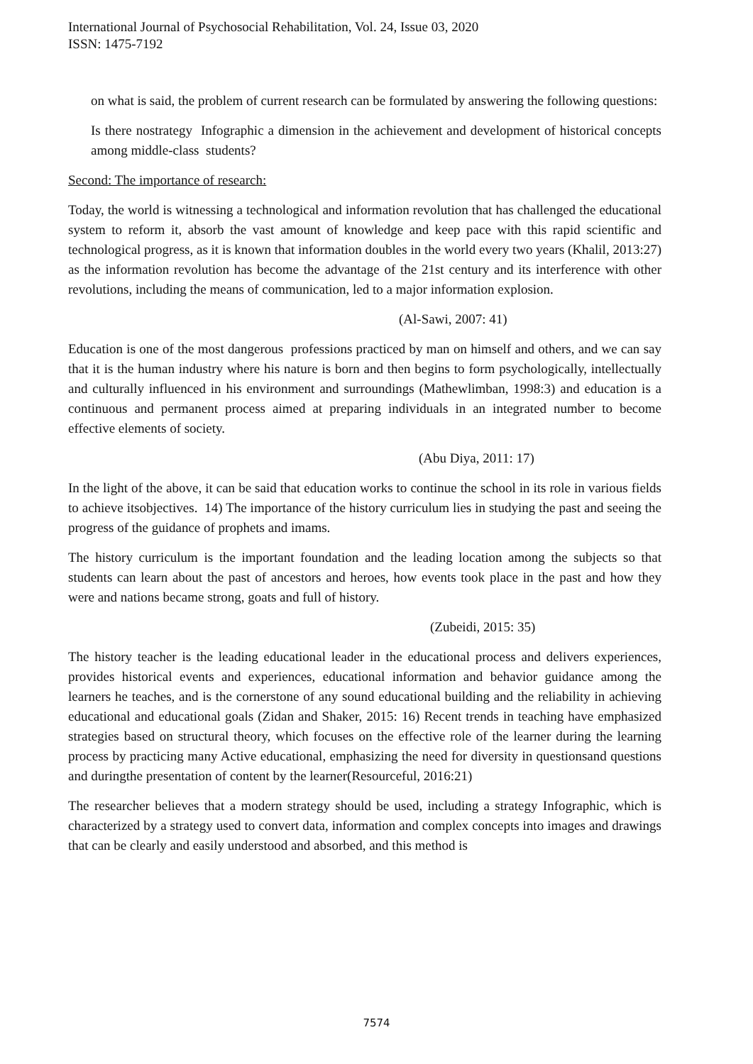International Journal of Psychosocial Rehabilitation, Vol. 24, Issue 03, 2020
ISSN: 1475-7192
on what is said, the problem of current research can be formulated by answering the following questions:
Is there nostrategy Infographic a dimension in the achievement and development of historical concepts among middle-class students?
Second: The importance of research:
Today, the world is witnessing a technological and information revolution that has challenged the educational system to reform it, absorb the vast amount of knowledge and keep pace with this rapid scientific and technological progress, as it is known that information doubles in the world every two years (Khalil, 2013:27) as the information revolution has become the advantage of the 21st century and its interference with other revolutions, including the means of communication, led to a major information explosion.
(Al-Sawi, 2007: 41)
Education is one of the most dangerous professions practiced by man on himself and others, and we can say that it is the human industry where his nature is born and then begins to form psychologically, intellectually and culturally influenced in his environment and surroundings (Mathewlimban, 1998:3) and education is a continuous and permanent process aimed at preparing individuals in an integrated number to become effective elements of society.
(Abu Diya, 2011: 17)
In the light of the above, it can be said that education works to continue the school in its role in various fields to achieve itsobjectives. 14) The importance of the history curriculum lies in studying the past and seeing the progress of the guidance of prophets and imams.
The history curriculum is the important foundation and the leading location among the subjects so that students can learn about the past of ancestors and heroes, how events took place in the past and how they were and nations became strong, goats and full of history.
(Zubeidi, 2015: 35)
The history teacher is the leading educational leader in the educational process and delivers experiences, provides historical events and experiences, educational information and behavior guidance among the learners he teaches, and is the cornerstone of any sound educational building and the reliability in achieving educational and educational goals (Zidan and Shaker, 2015: 16) Recent trends in teaching have emphasized strategies based on structural theory, which focuses on the effective role of the learner during the learning process by practicing many Active educational, emphasizing the need for diversity in questionsand questions and duringthe presentation of content by the learner(Resourceful, 2016:21)
The researcher believes that a modern strategy should be used, including a strategy Infographic, which is characterized by a strategy used to convert data, information and complex concepts into images and drawings that can be clearly and easily understood and absorbed, and this method is
7574